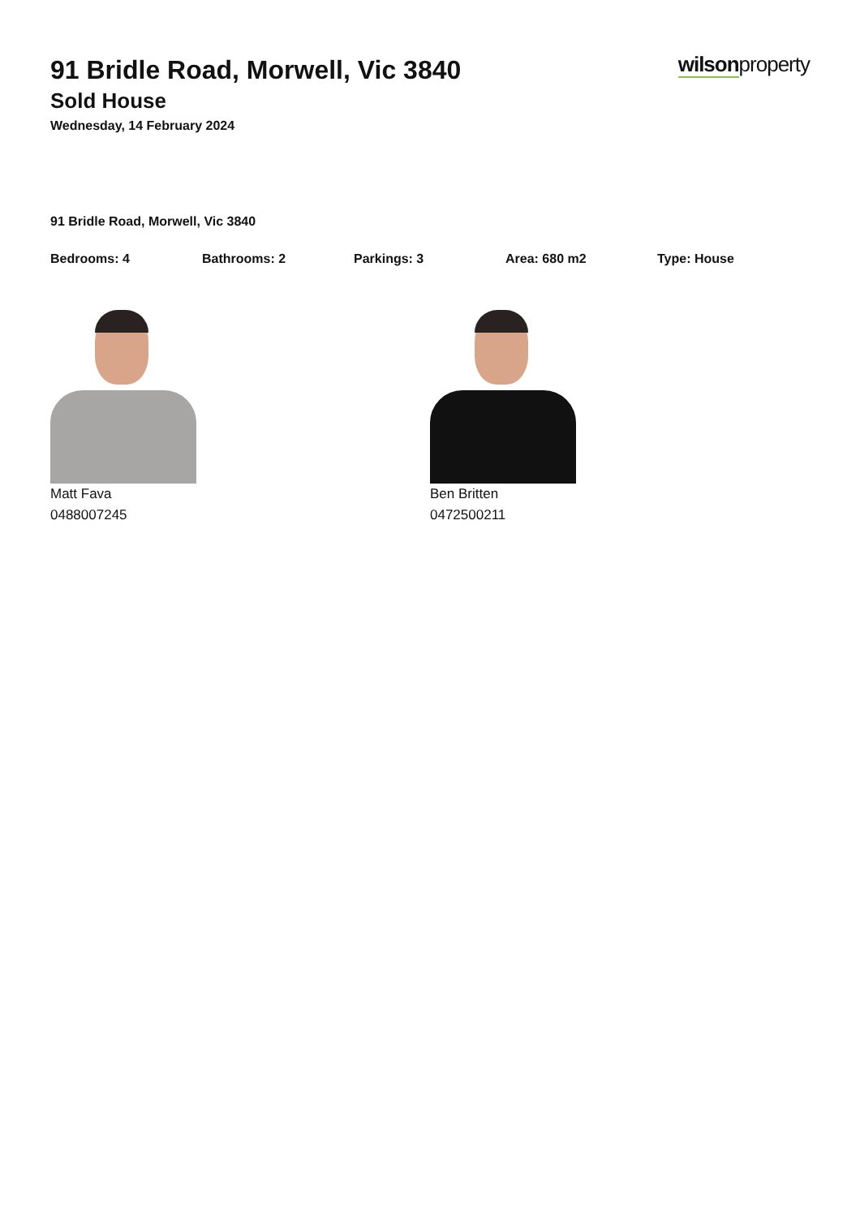wilsonproperty
91 Bridle Road, Morwell, Vic 3840
Sold House
Wednesday, 14 February 2024
91 Bridle Road, Morwell, Vic 3840
Bedrooms: 4 Bathrooms: 2 Parkings: 3 Area: 680 m2 Type: House
Matt Fava
0488007245
Ben Britten
0472500211